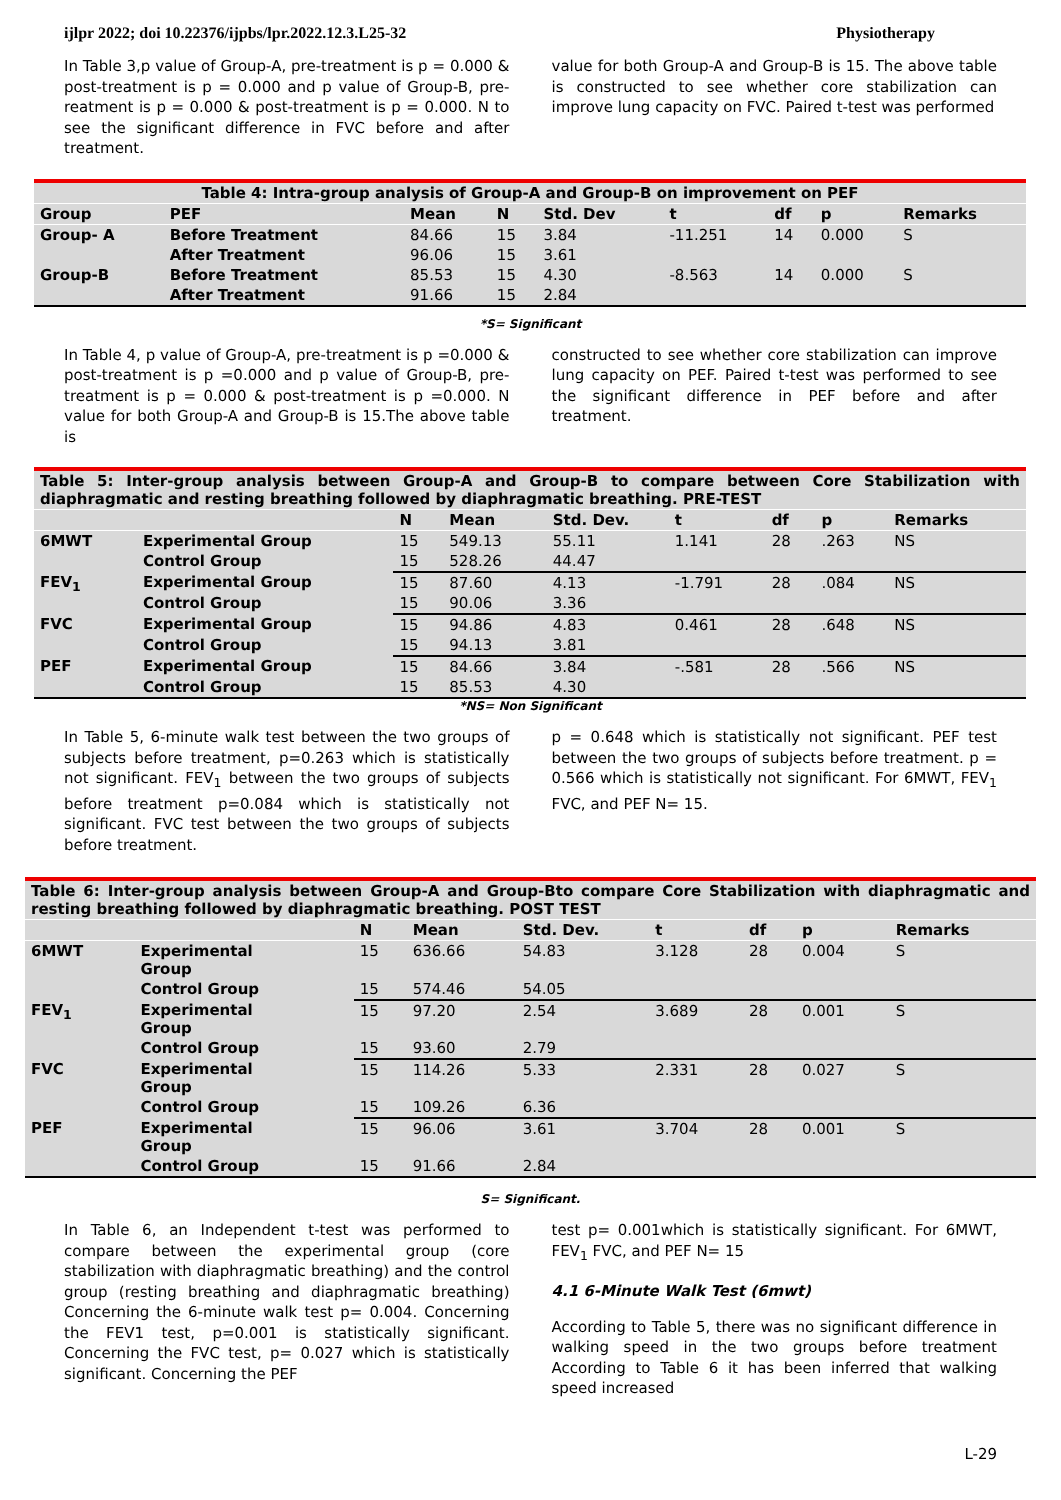ijlpr 2022; doi 10.22376/ijpbs/lpr.2022.12.3.L25-32 Physiotherapy
In Table 3,p value of Group-A, pre-treatment is p = 0.000 & post-treatment is p = 0.000 and p value of Group-B, pre-reatment is p = 0.000 & post-treatment is p = 0.000. N to see the significant difference in FVC before and after treatment.
value for both Group-A and Group-B is 15. The above table is constructed to see whether core stabilization can improve lung capacity on FVC. Paired t-test was performed
| Table 4: Intra-group analysis of Group-A and Group-B on improvement on PEF | | | | | | | | |
| Group | PEF | Mean | N | Std. Dev | t | df | p | Remarks |
| Group- A | Before Treatment | 84.66 | 15 | 3.84 | -11.251 | 14 | 0.000 | S |
| | After Treatment | 96.06 | 15 | 3.61 | | | | |
| Group-B | Before Treatment | 85.53 | 15 | 4.30 | -8.563 | 14 | 0.000 | S |
| | After Treatment | 91.66 | 15 | 2.84 | | | | |
*S= Significant
In Table 4, p value of Group-A, pre-treatment is p =0.000 & post-treatment is p =0.000 and p value of Group-B, pre-treatment is p = 0.000 & post-treatment is p =0.000. N value for both Group-A and Group-B is 15.The above table is
constructed to see whether core stabilization can improve lung capacity on PEF. Paired t-test was performed to see the significant difference in PEF before and after treatment.
| Table 5: Inter-group analysis between Group-A and Group-B to compare between Core Stabilization with diaphragmatic and resting breathing followed by diaphragmatic breathing. PRE-TEST | | | | | | | | |
| | | N | Mean | Std. Dev. | t | df | p | Remarks |
| 6MWT | Experimental Group | 15 | 549.13 | 55.11 | 1.141 | 28 | .263 | NS |
| | Control Group | 15 | 528.26 | 44.47 | | | | |
| FEV<sub>1</sub> | Experimental Group | 15 | 87.60 | 4.13 | -1.791 | 28 | .084 | NS |
| | Control Group | 15 | 90.06 | 3.36 | | | | |
| FVC | Experimental Group | 15 | 94.86 | 4.83 | 0.461 | 28 | .648 | NS |
| | Control Group | 15 | 94.13 | 3.81 | | | | |
| PEF | Experimental Group | 15 | 84.66 | 3.84 | -.581 | 28 | .566 | NS |
| | Control Group | 15 | 85.53 | 4.30 | | | | |
*NS= Non Significant
In Table 5, 6-minute walk test between the two groups of subjects before treatment, p=0.263 which is statistically not significant. FEV<sub>1</sub> between the two groups of subjects before treatment p=0.084 which is statistically not significant. FVC test between the two groups of subjects before treatment.
p = 0.648 which is statistically not significant. PEF test between the two groups of subjects before treatment. p = 0.566 which is statistically not significant. For 6MWT, FEV<sub>1</sub> FVC, and PEF N= 15.
| Table 6: Inter-group analysis between Group-A and Group-Bto compare Core Stabilization with diaphragmatic and resting breathing followed by diaphragmatic breathing. POST TEST | | | | | | | | |
| | | N | Mean | Std. Dev. | t | df | p | Remarks |
| 6MWT | Experimental Group | 15 | 636.66 | 54.83 | 3.128 | 28 | 0.004 | S |
| | Control Group | 15 | 574.46 | 54.05 | | | | |
| FEV<sub>1</sub> | Experimental Group | 15 | 97.20 | 2.54 | 3.689 | 28 | 0.001 | S |
| | Control Group | 15 | 93.60 | 2.79 | | | | |
| FVC | Experimental Group | 15 | 114.26 | 5.33 | 2.331 | 28 | 0.027 | S |
| | Control Group | 15 | 109.26 | 6.36 | | | | |
| PEF | Experimental Group | 15 | 96.06 | 3.61 | 3.704 | 28 | 0.001 | S |
| | Control Group | 15 | 91.66 | 2.84 | | | | |
S= Significant.
In Table 6, an Independent t-test was performed to compare between the experimental group (core stabilization with diaphragmatic breathing) and the control group (resting breathing and diaphragmatic breathing) Concerning the 6-minute walk test p= 0.004. Concerning the FEV1 test, p=0.001 is statistically significant. Concerning the FVC test, p= 0.027 which is statistically significant. Concerning the PEF
test p= 0.001which is statistically significant. For 6MWT, FEV<sub>1</sub> FVC, and PEF N= 15
4.1 6-Minute Walk Test (6mwt)
According to Table 5, there was no significant difference in walking speed in the two groups before treatment According to Table 6 it has been inferred that walking speed increased
L-29